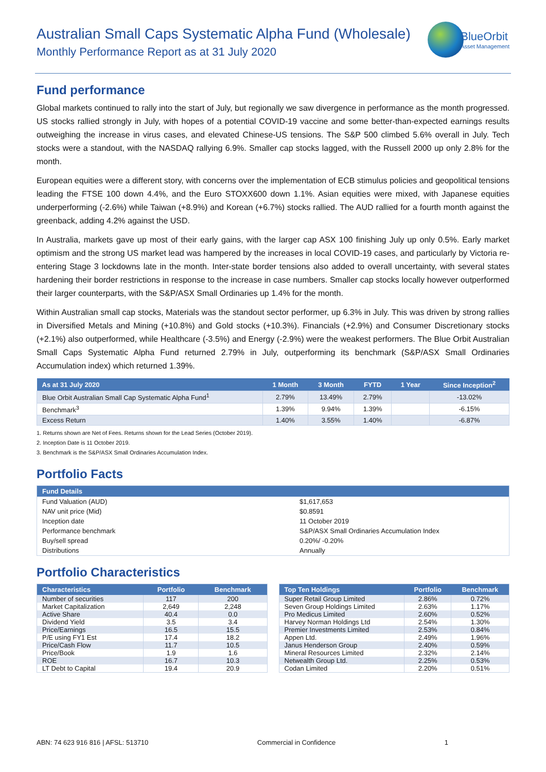Australian Small Caps Systematic Alpha Fund (Wholesale)
Monthly Performance Report as at 31 July 2020
BlueOrbit
Asset Management
Fund performance
Global markets continued to rally into the start of July, but regionally we saw divergence in performance as the month progressed. US stocks rallied strongly in July, with hopes of a potential COVID-19 vaccine and some better-than-expected earnings results outweighing the increase in virus cases, and elevated Chinese-US tensions. The S&P 500 climbed 5.6% overall in July. Tech stocks were a standout, with the NASDAQ rallying 6.9%. Smaller cap stocks lagged, with the Russell 2000 up only 2.8% for the month.
European equities were a different story, with concerns over the implementation of ECB stimulus policies and geopolitical tensions leading the FTSE 100 down 4.4%, and the Euro STOXX600 down 1.1%. Asian equities were mixed, with Japanese equities underperforming (-2.6%) while Taiwan (+8.9%) and Korean (+6.7%) stocks rallied. The AUD rallied for a fourth month against the greenback, adding 4.2% against the USD.
In Australia, markets gave up most of their early gains, with the larger cap ASX 100 finishing July up only 0.5%. Early market optimism and the strong US market lead was hampered by the increases in local COVID-19 cases, and particularly by Victoria re-entering Stage 3 lockdowns late in the month. Inter-state border tensions also added to overall uncertainty, with several states hardening their border restrictions in response to the increase in case numbers. Smaller cap stocks locally however outperformed their larger counterparts, with the S&P/ASX Small Ordinaries up 1.4% for the month.
Within Australian small cap stocks, Materials was the standout sector performer, up 6.3% in July. This was driven by strong rallies in Diversified Metals and Mining (+10.8%) and Gold stocks (+10.3%). Financials (+2.9%) and Consumer Discretionary stocks (+2.1%) also outperformed, while Healthcare (-3.5%) and Energy (-2.9%) were the weakest performers. The Blue Orbit Australian Small Caps Systematic Alpha Fund returned 2.79% in July, outperforming its benchmark (S&P/ASX Small Ordinaries Accumulation index) which returned 1.39%.
| As at 31 July 2020 | 1 Month | 3 Month | FYTD | 1 Year | Since Inception<sup>2</sup> |
| --- | --- | --- | --- | --- | --- |
| Blue Orbit Australian Small Cap Systematic Alpha Fund<sup>1</sup> | 2.79% | 13.49% | 2.79% | | -13.02% |
| Benchmark<sup>3</sup> | 1.39% | 9.94% | 1.39% | | -6.15% |
| Excess Return | 1.40% | 3.55% | 1.40% | | -6.87% |
1. Returns shown are Net of Fees. Returns shown for the Lead Series (October 2019).
2. Inception Date is 11 October 2019.
3. Benchmark is the S&P/ASX Small Ordinaries Accumulation Index.
Portfolio Facts
| Fund Details | |
| --- | --- |
| Fund Valuation (AUD) | $1,617,653 |
| NAV unit price (Mid) | $0.8591 |
| Inception date | 11 October 2019 |
| Performance benchmark | S&P/ASX Small Ordinaries Accumulation Index |
| Buy/sell spread | 0.20%/ -0.20% |
| Distributions | Annually |
Portfolio Characteristics
| Characteristics | Portfolio | Benchmark |
| --- | --- | --- |
| Number of securities | 117 | 200 |
| Market Capitalization | 2,649 | 2,248 |
| Active Share | 40.4 | 0.0 |
| Dividend Yield | 3.5 | 3.4 |
| Price/Earnings | 16.5 | 15.5 |
| P/E using FY1 Est | 17.4 | 18.2 |
| Price/Cash Flow | 11.7 | 10.5 |
| Price/Book | 1.9 | 1.6 |
| ROE | 16.7 | 10.3 |
| LT Debt to Capital | 19.4 | 20.9 |
| Top Ten Holdings | Portfolio | Benchmark |
| --- | --- | --- |
| Super Retail Group Limited | 2.86% | 0.72% |
| Seven Group Holdings Limited | 2.63% | 1.17% |
| Pro Medicus Limited | 2.60% | 0.52% |
| Harvey Norman Holdings Ltd | 2.54% | 1.30% |
| Premier Investments Limited | 2.53% | 0.84% |
| Appen Ltd. | 2.49% | 1.96% |
| Janus Henderson Group | 2.40% | 0.59% |
| Mineral Resources Limited | 2.32% | 2.14% |
| Netwealth Group Ltd. | 2.25% | 0.53% |
| Codan Limited | 2.20% | 0.51% |
ABN: 74 623 916 816 | AFSL: 513710 Commercial in Confidence 1